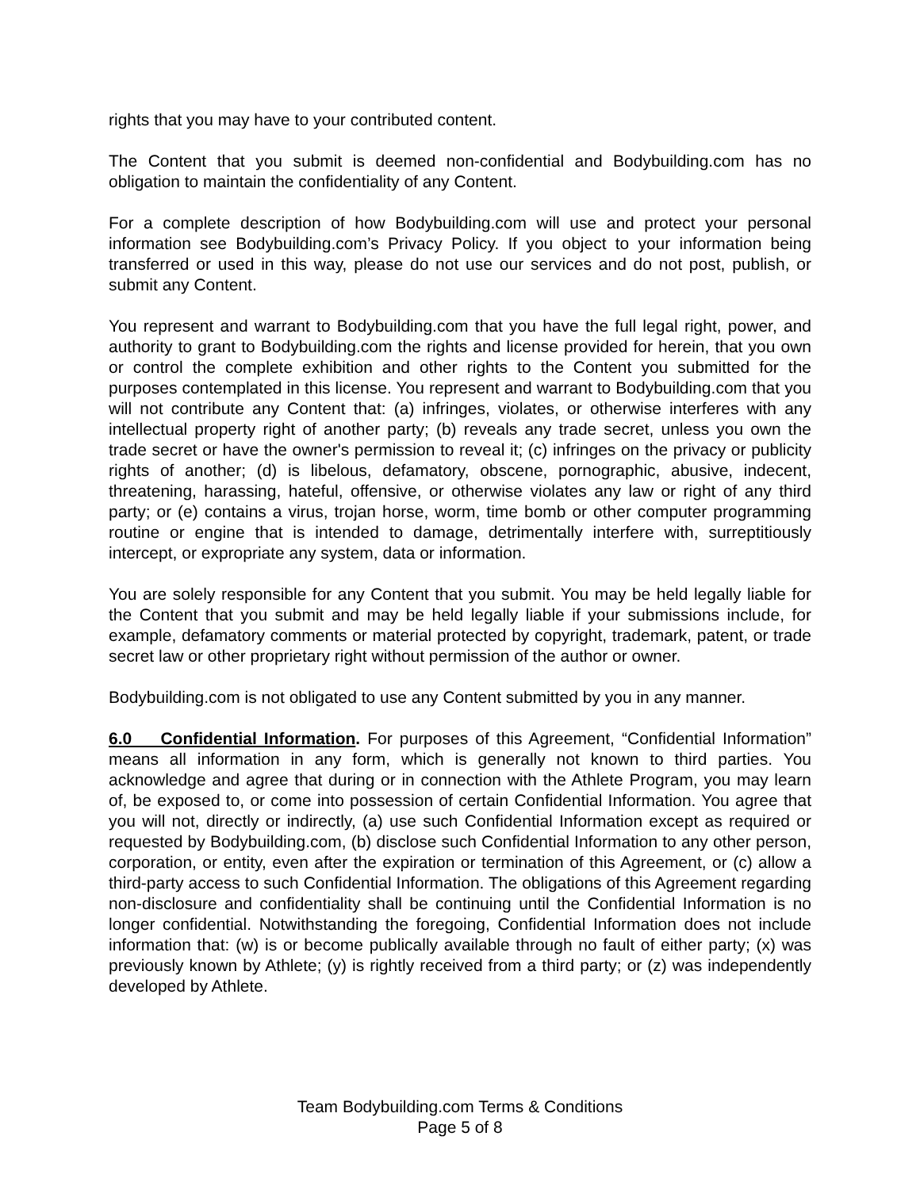rights that you may have to your contributed content.
The Content that you submit is deemed non-confidential and Bodybuilding.com has no obligation to maintain the confidentiality of any Content.
For a complete description of how Bodybuilding.com will use and protect your personal information see Bodybuilding.com’s Privacy Policy. If you object to your information being transferred or used in this way, please do not use our services and do not post, publish, or submit any Content.
You represent and warrant to Bodybuilding.com that you have the full legal right, power, and authority to grant to Bodybuilding.com the rights and license provided for herein, that you own or control the complete exhibition and other rights to the Content you submitted for the purposes contemplated in this license. You represent and warrant to Bodybuilding.com that you will not contribute any Content that: (a) infringes, violates, or otherwise interferes with any intellectual property right of another party; (b) reveals any trade secret, unless you own the trade secret or have the owner's permission to reveal it; (c) infringes on the privacy or publicity rights of another; (d) is libelous, defamatory, obscene, pornographic, abusive, indecent, threatening, harassing, hateful, offensive, or otherwise violates any law or right of any third party; or (e) contains a virus, trojan horse, worm, time bomb or other computer programming routine or engine that is intended to damage, detrimentally interfere with, surreptitiously intercept, or expropriate any system, data or information.
You are solely responsible for any Content that you submit. You may be held legally liable for the Content that you submit and may be held legally liable if your submissions include, for example, defamatory comments or material protected by copyright, trademark, patent, or trade secret law or other proprietary right without permission of the author or owner.
Bodybuilding.com is not obligated to use any Content submitted by you in any manner.
6.0 Confidential Information. For purposes of this Agreement, “Confidential Information” means all information in any form, which is generally not known to third parties. You acknowledge and agree that during or in connection with the Athlete Program, you may learn of, be exposed to, or come into possession of certain Confidential Information. You agree that you will not, directly or indirectly, (a) use such Confidential Information except as required or requested by Bodybuilding.com, (b) disclose such Confidential Information to any other person, corporation, or entity, even after the expiration or termination of this Agreement, or (c) allow a third-party access to such Confidential Information. The obligations of this Agreement regarding non-disclosure and confidentiality shall be continuing until the Confidential Information is no longer confidential. Notwithstanding the foregoing, Confidential Information does not include information that: (w) is or become publically available through no fault of either party; (x) was previously known by Athlete; (y) is rightly received from a third party; or (z) was independently developed by Athlete.
Team Bodybuilding.com Terms & Conditions
Page 5 of 8